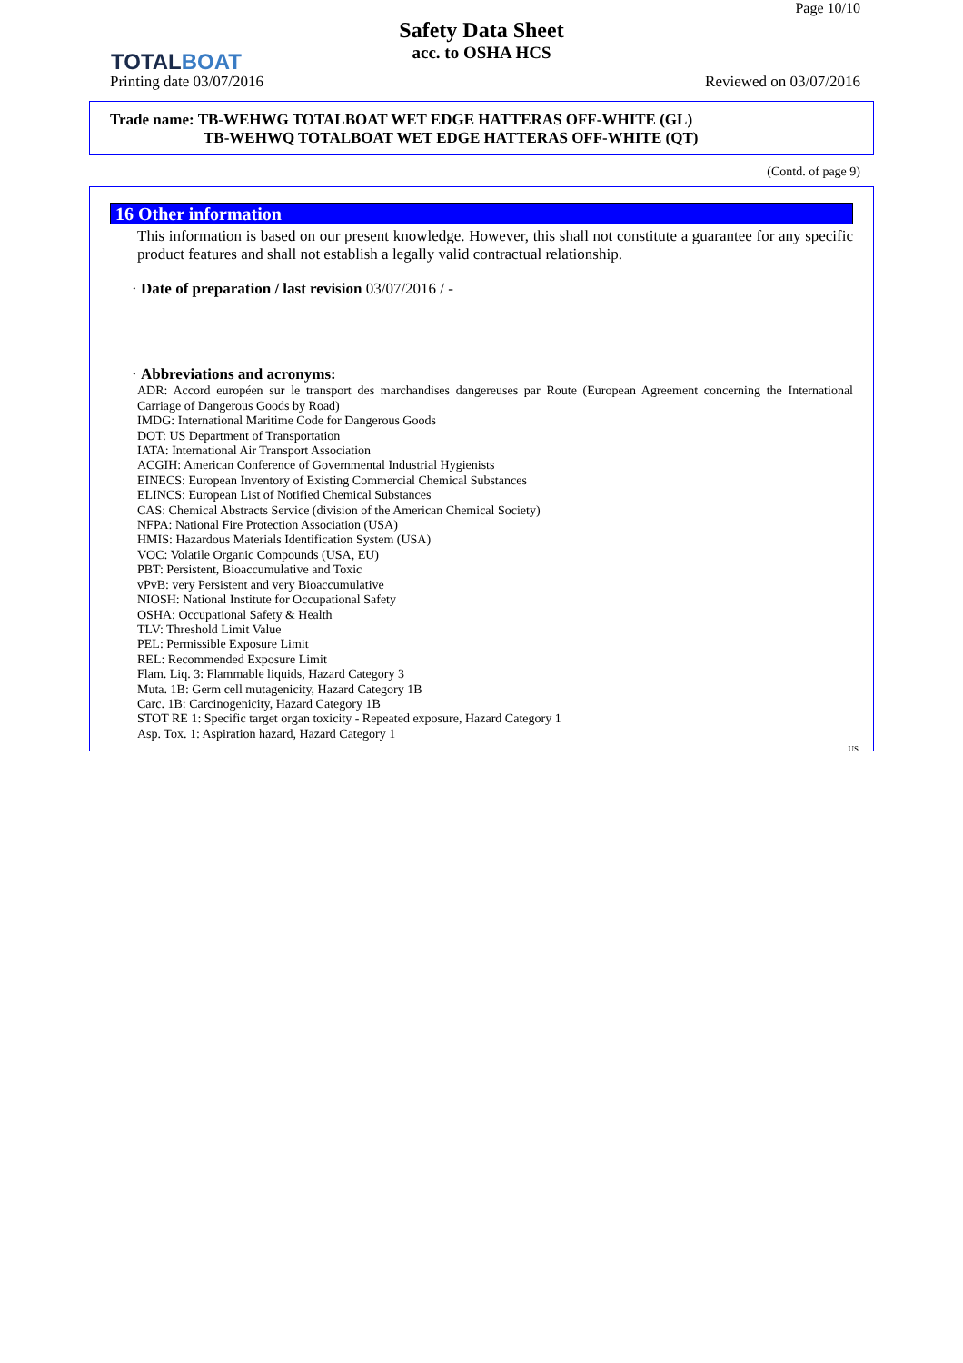TOTALBOAT
Page 10/10
Safety Data Sheet
acc. to OSHA HCS
Printing date 03/07/2016 Reviewed on 03/07/2016
Trade name: TB-WEHWG TOTALBOAT WET EDGE HATTERAS OFF-WHITE (GL)
TB-WEHWQ TOTALBOAT WET EDGE HATTERAS OFF-WHITE (QT)
(Contd. of page 9)
16 Other information
This information is based on our present knowledge. However, this shall not constitute a guarantee for any specific product features and shall not establish a legally valid contractual relationship.
· Date of preparation / last revision 03/07/2016 / -
· Abbreviations and acronyms:
ADR: Accord européen sur le transport des marchandises dangereuses par Route (European Agreement concerning the International Carriage of Dangerous Goods by Road)
IMDG: International Maritime Code for Dangerous Goods
DOT: US Department of Transportation
IATA: International Air Transport Association
ACGIH: American Conference of Governmental Industrial Hygienists
EINECS: European Inventory of Existing Commercial Chemical Substances
ELINCS: European List of Notified Chemical Substances
CAS: Chemical Abstracts Service (division of the American Chemical Society)
NFPA: National Fire Protection Association (USA)
HMIS: Hazardous Materials Identification System (USA)
VOC: Volatile Organic Compounds (USA, EU)
PBT: Persistent, Bioaccumulative and Toxic
vPvB: very Persistent and very Bioaccumulative
NIOSH: National Institute for Occupational Safety
OSHA: Occupational Safety & Health
TLV: Threshold Limit Value
PEL: Permissible Exposure Limit
REL: Recommended Exposure Limit
Flam. Liq. 3: Flammable liquids, Hazard Category 3
Muta. 1B: Germ cell mutagenicity, Hazard Category 1B
Carc. 1B: Carcinogenicity, Hazard Category 1B
STOT RE 1: Specific target organ toxicity - Repeated exposure, Hazard Category 1
Asp. Tox. 1: Aspiration hazard, Hazard Category 1
US